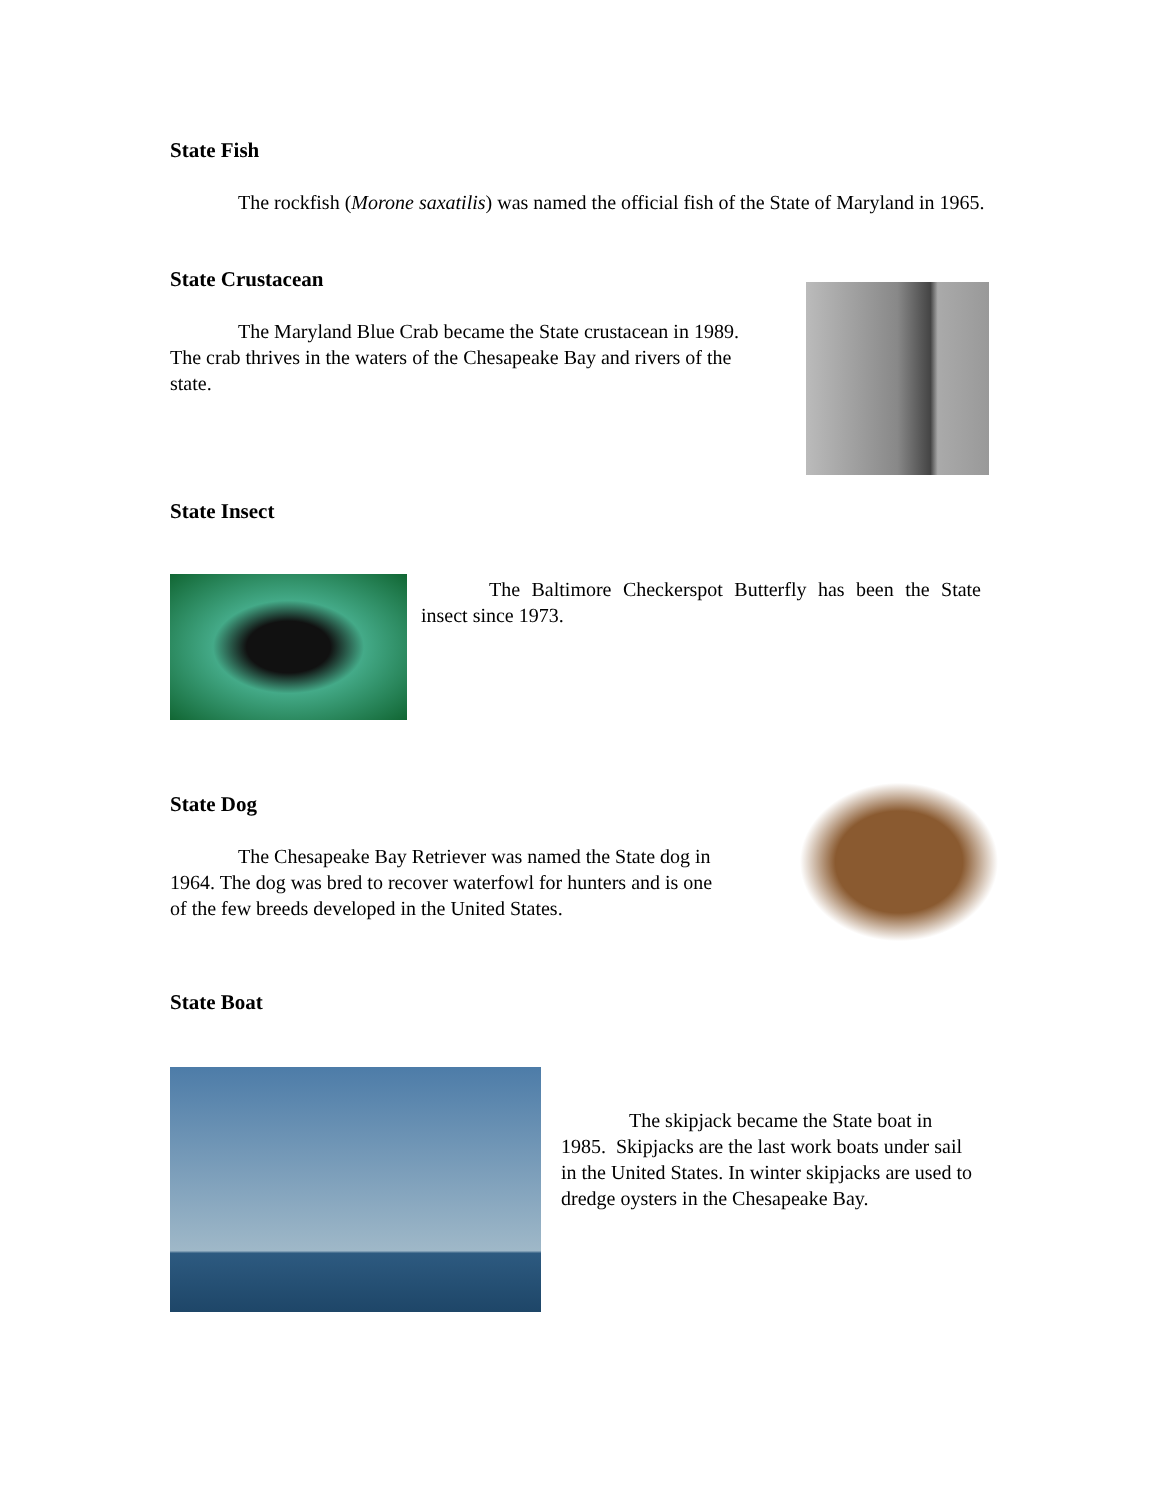State Fish
The rockfish (Morone saxatilis) was named the official fish of the State of Maryland in 1965.
State Crustacean
The Maryland Blue Crab became the State crustacean in 1989. The crab thrives in the waters of the Chesapeake Bay and rivers of the state.
State Insect
The Baltimore Checkerspot Butterfly has been the State insect since 1973.
State Dog
The Chesapeake Bay Retriever was named the State dog in 1964. The dog was bred to recover waterfowl for hunters and is one of the few breeds developed in the United States.
State Boat
The skipjack became the State boat in 1985. Skipjacks are the last work boats under sail in the United States. In winter skipjacks are used to dredge oysters in the Chesapeake Bay.